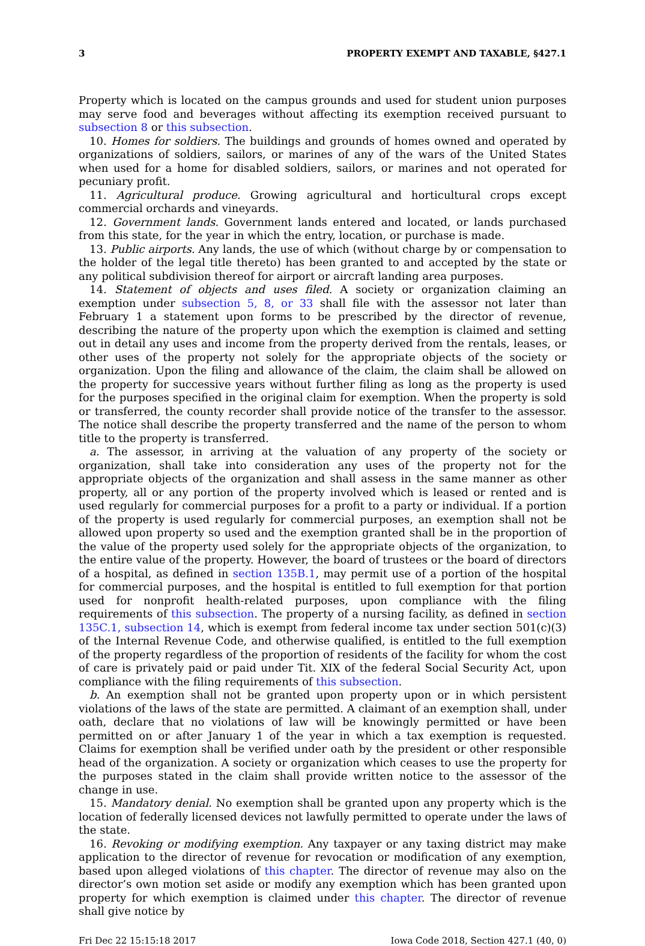3 PROPERTY EXEMPT AND TAXABLE, §427.1
Property which is located on the campus grounds and used for student union purposes may serve food and beverages without affecting its exemption received pursuant to subsection 8 or this subsection.
10. Homes for soldiers. The buildings and grounds of homes owned and operated by organizations of soldiers, sailors, or marines of any of the wars of the United States when used for a home for disabled soldiers, sailors, or marines and not operated for pecuniary profit.
11. Agricultural produce. Growing agricultural and horticultural crops except commercial orchards and vineyards.
12. Government lands. Government lands entered and located, or lands purchased from this state, for the year in which the entry, location, or purchase is made.
13. Public airports. Any lands, the use of which (without charge by or compensation to the holder of the legal title thereto) has been granted to and accepted by the state or any political subdivision thereof for airport or aircraft landing area purposes.
14. Statement of objects and uses filed. A society or organization claiming an exemption under subsection 5, 8, or 33 shall file with the assessor not later than February 1 a statement upon forms to be prescribed by the director of revenue, describing the nature of the property upon which the exemption is claimed and setting out in detail any uses and income from the property derived from the rentals, leases, or other uses of the property not solely for the appropriate objects of the society or organization. Upon the filing and allowance of the claim, the claim shall be allowed on the property for successive years without further filing as long as the property is used for the purposes specified in the original claim for exemption. When the property is sold or transferred, the county recorder shall provide notice of the transfer to the assessor. The notice shall describe the property transferred and the name of the person to whom title to the property is transferred.
a. The assessor, in arriving at the valuation of any property of the society or organization, shall take into consideration any uses of the property not for the appropriate objects of the organization and shall assess in the same manner as other property, all or any portion of the property involved which is leased or rented and is used regularly for commercial purposes for a profit to a party or individual. If a portion of the property is used regularly for commercial purposes, an exemption shall not be allowed upon property so used and the exemption granted shall be in the proportion of the value of the property used solely for the appropriate objects of the organization, to the entire value of the property. However, the board of trustees or the board of directors of a hospital, as defined in section 135B.1, may permit use of a portion of the hospital for commercial purposes, and the hospital is entitled to full exemption for that portion used for nonprofit health-related purposes, upon compliance with the filing requirements of this subsection. The property of a nursing facility, as defined in section 135C.1, subsection 14, which is exempt from federal income tax under section 501(c)(3) of the Internal Revenue Code, and otherwise qualified, is entitled to the full exemption of the property regardless of the proportion of residents of the facility for whom the cost of care is privately paid or paid under Tit. XIX of the federal Social Security Act, upon compliance with the filing requirements of this subsection.
b. An exemption shall not be granted upon property upon or in which persistent violations of the laws of the state are permitted. A claimant of an exemption shall, under oath, declare that no violations of law will be knowingly permitted or have been permitted on or after January 1 of the year in which a tax exemption is requested. Claims for exemption shall be verified under oath by the president or other responsible head of the organization. A society or organization which ceases to use the property for the purposes stated in the claim shall provide written notice to the assessor of the change in use.
15. Mandatory denial. No exemption shall be granted upon any property which is the location of federally licensed devices not lawfully permitted to operate under the laws of the state.
16. Revoking or modifying exemption. Any taxpayer or any taxing district may make application to the director of revenue for revocation or modification of any exemption, based upon alleged violations of this chapter. The director of revenue may also on the director’s own motion set aside or modify any exemption which has been granted upon property for which exemption is claimed under this chapter. The director of revenue shall give notice by
Fri Dec 22 15:15:18 2017 Iowa Code 2018, Section 427.1 (40, 0)